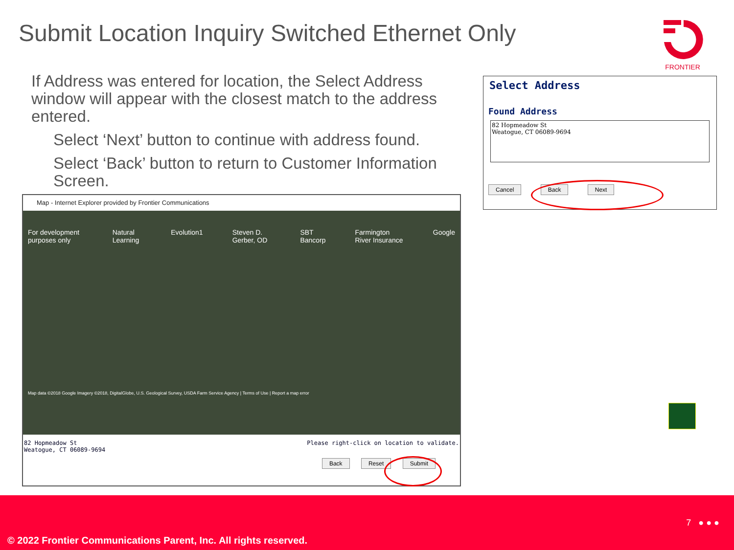Submit Location Inquiry Switched Ethernet Only
FRONTIER
If Address was entered for location, the Select Address window will appear with the closest match to the address entered.
Select ‘Next’ button to continue with address found.
Select ‘Back’ button to return to Customer Information Screen.
Map - Internet Explorer provided by Frontier Communications
For development purposes only Natural Learning Evolution1 Steven D. Gerber, OD SBT Bancorp Farmington River Insurance Google
Map data ©2018 Google Imagery ©2018, DigitalGlobe, U.S. Geological Survey, USDA Farm Service Agency | Terms of Use | Report a map error
82 Hopmeadow St
Weatogue, CT 06089-9694 Please right-click on location to validate.
Back Reset Submit
Select Address
Found Address
82 Hopmeadow St
Weatogue, CT 06089-9694
Cancel Back Next
7 ● ● ●
© 2022 Frontier Communications Parent, Inc. All rights reserved.